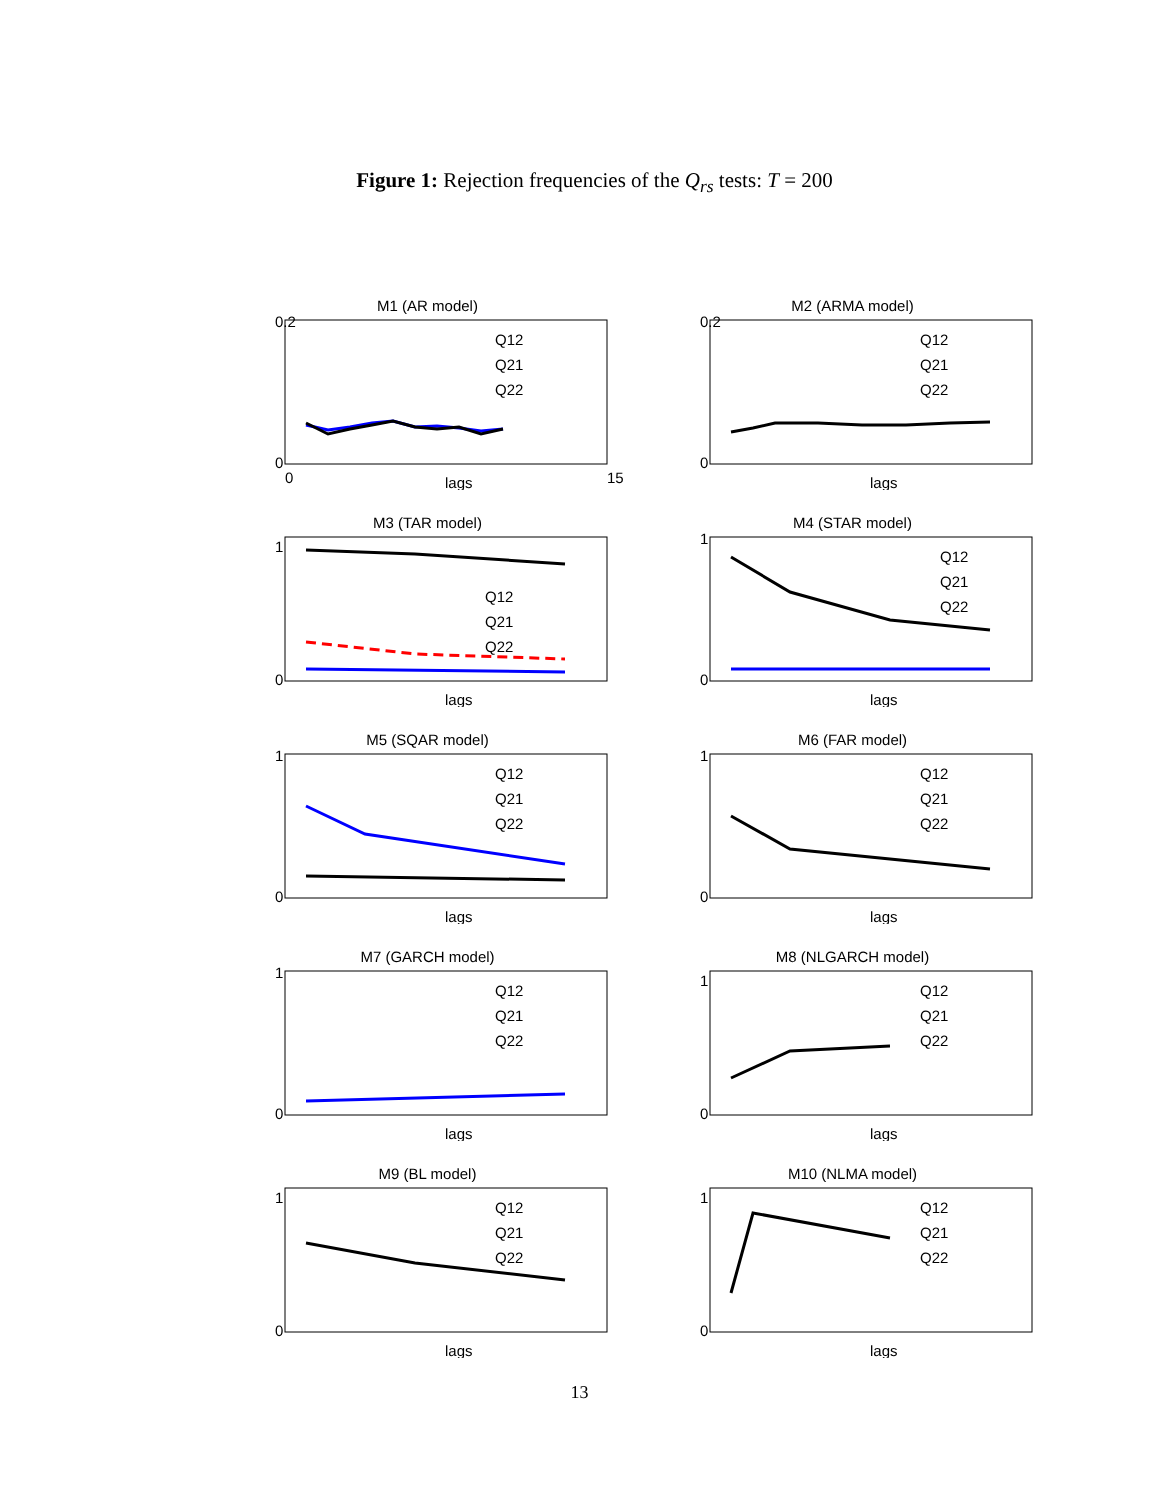Figure 1: Rejection frequencies of the Q<sub>rs</sub> tests: T = 200
M1 (AR model)
0.2
0
0
15
lags
Q12
Q21
Q22
M2 (ARMA model)
0.2
0
lags
Q12
Q21
Q22
M3 (TAR model)
1
0
lags
Q12
Q21
Q22
M4 (STAR model)
1
0
lags
Q12
Q21
Q22
M5 (SQAR model)
1
0
lags
Q12
Q21
Q22
M6 (FAR model)
1
0
lags
Q12
Q21
Q22
M7 (GARCH model)
1
0
lags
Q12
Q21
Q22
M8 (NLGARCH model)
1
0
lags
Q12
Q21
Q22
M9 (BL model)
1
0
lags
Q12
Q21
Q22
M10 (NLMA model)
1
0
lags
Q12
Q21
Q22
13